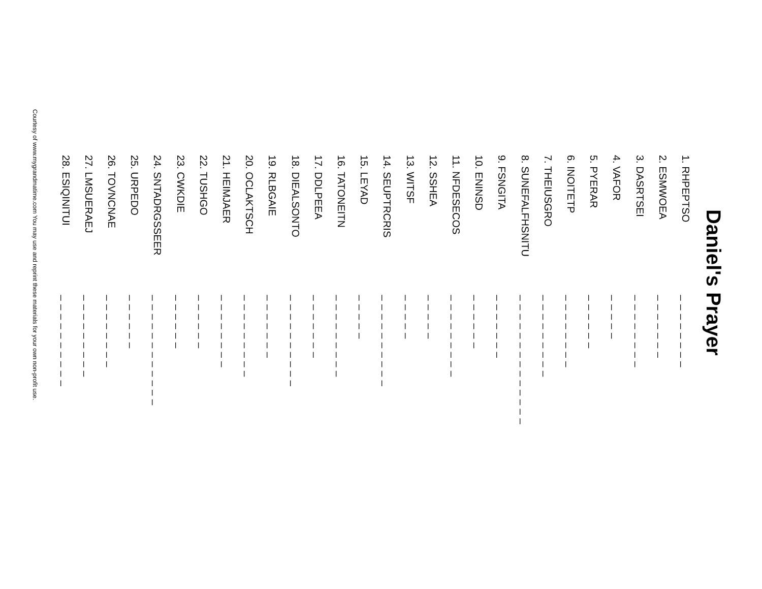Daniel's Prayer
1. RHPEPTSO _ _ _ _ _ _ _ _
2. ESMWOEA _ _ _ _ _ _ _
3. DASRTSEI _ _ _ _ _ _ _ _
4. VAFOR _ _ _ _ _
5. PYERAR _ _ _ _ _ _
6. INOITETP _ _ _ _ _ _ _ _
7. THEIUSGRO _ _ _ _ _ _ _ _ _
8. SUNEFALFHSNITU _ _ _ _ _ _ _ _ _ _ _ _ _ _
9. FSNGITA _ _ _ _ _ _ _
10. ENINSD _ _ _ _ _ _
11. NFDESECOS _ _ _ _ _ _ _ _ _
12. SSHEA _ _ _ _ _
13. WITSF _ _ _ _ _
14. SEUPTRCRIS _ _ _ _ _ _ _ _ _ _
15. LEYAD _ _ _ _ _
16. TATONEITN _ _ _ _ _ _ _ _ _
17. DDLPEEA _ _ _ _ _ _ _
18. DIEALSONTO _ _ _ _ _ _ _ _ _ _
19. RLBGAIE _ _ _ _ _ _ _
20. OCLAKTSCH _ _ _ _ _ _ _ _ _
21. HEIMJAER _ _ _ _ _ _ _ _
22. TUSHGO _ _ _ _ _ _
23. CWKDIE _ _ _ _ _ _
24. SNTADRGSSEER _ _ _ _ _ _ _ _ _ _ _ _
25. URPEDO _ _ _ _ _ _
26. TOVNCNAE _ _ _ _ _ _ _ _
27. LMSUERAEJ _ _ _ _ _ _ _ _ _
28. ESIQINITUI _ _ _ _ _ _ _ _ _ _
Courtesy of www.mygrandmatime.com You may use and reprint these materials for your own non-profit use.